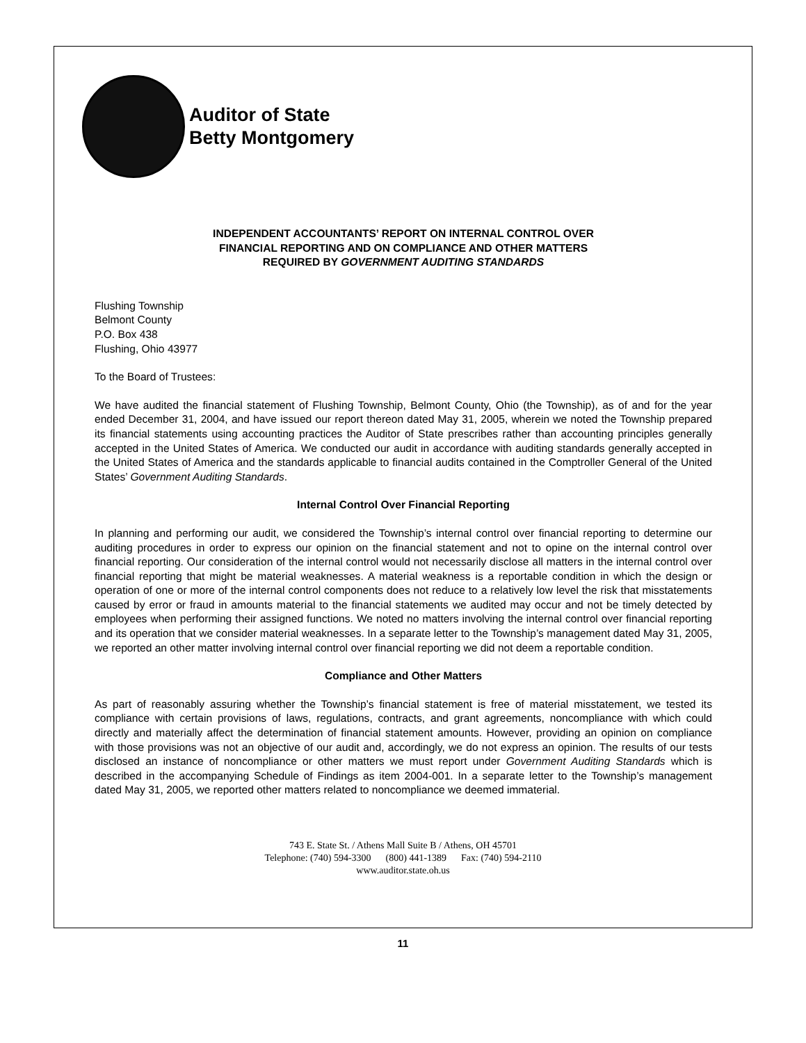Auditor of State
Betty Montgomery
INDEPENDENT ACCOUNTANTS’ REPORT ON INTERNAL CONTROL OVER
FINANCIAL REPORTING AND ON COMPLIANCE AND OTHER MATTERS
REQUIRED BY GOVERNMENT AUDITING STANDARDS
Flushing Township
Belmont County
P.O. Box 438
Flushing, Ohio 43977
To the Board of Trustees:
We have audited the financial statement of Flushing Township, Belmont County, Ohio (the Township), as of and for the year ended December 31, 2004, and have issued our report thereon dated May 31, 2005, wherein we noted the Township prepared its financial statements using accounting practices the Auditor of State prescribes rather than accounting principles generally accepted in the United States of America. We conducted our audit in accordance with auditing standards generally accepted in the United States of America and the standards applicable to financial audits contained in the Comptroller General of the United States’ Government Auditing Standards.
Internal Control Over Financial Reporting
In planning and performing our audit, we considered the Township’s internal control over financial reporting to determine our auditing procedures in order to express our opinion on the financial statement and not to opine on the internal control over financial reporting. Our consideration of the internal control would not necessarily disclose all matters in the internal control over financial reporting that might be material weaknesses. A material weakness is a reportable condition in which the design or operation of one or more of the internal control components does not reduce to a relatively low level the risk that misstatements caused by error or fraud in amounts material to the financial statements we audited may occur and not be timely detected by employees when performing their assigned functions. We noted no matters involving the internal control over financial reporting and its operation that we consider material weaknesses. In a separate letter to the Township’s management dated May 31, 2005, we reported an other matter involving internal control over financial reporting we did not deem a reportable condition.
Compliance and Other Matters
As part of reasonably assuring whether the Township’s financial statement is free of material misstatement, we tested its compliance with certain provisions of laws, regulations, contracts, and grant agreements, noncompliance with which could directly and materially affect the determination of financial statement amounts. However, providing an opinion on compliance with those provisions was not an objective of our audit and, accordingly, we do not express an opinion. The results of our tests disclosed an instance of noncompliance or other matters we must report under Government Auditing Standards which is described in the accompanying Schedule of Findings as item 2004-001. In a separate letter to the Township’s management dated May 31, 2005, we reported other matters related to noncompliance we deemed immaterial.
743 E. State St. / Athens Mall Suite B / Athens, OH 45701
Telephone: (740) 594-3300 (800) 441-1389 Fax: (740) 594-2110
www.auditor.state.oh.us
11